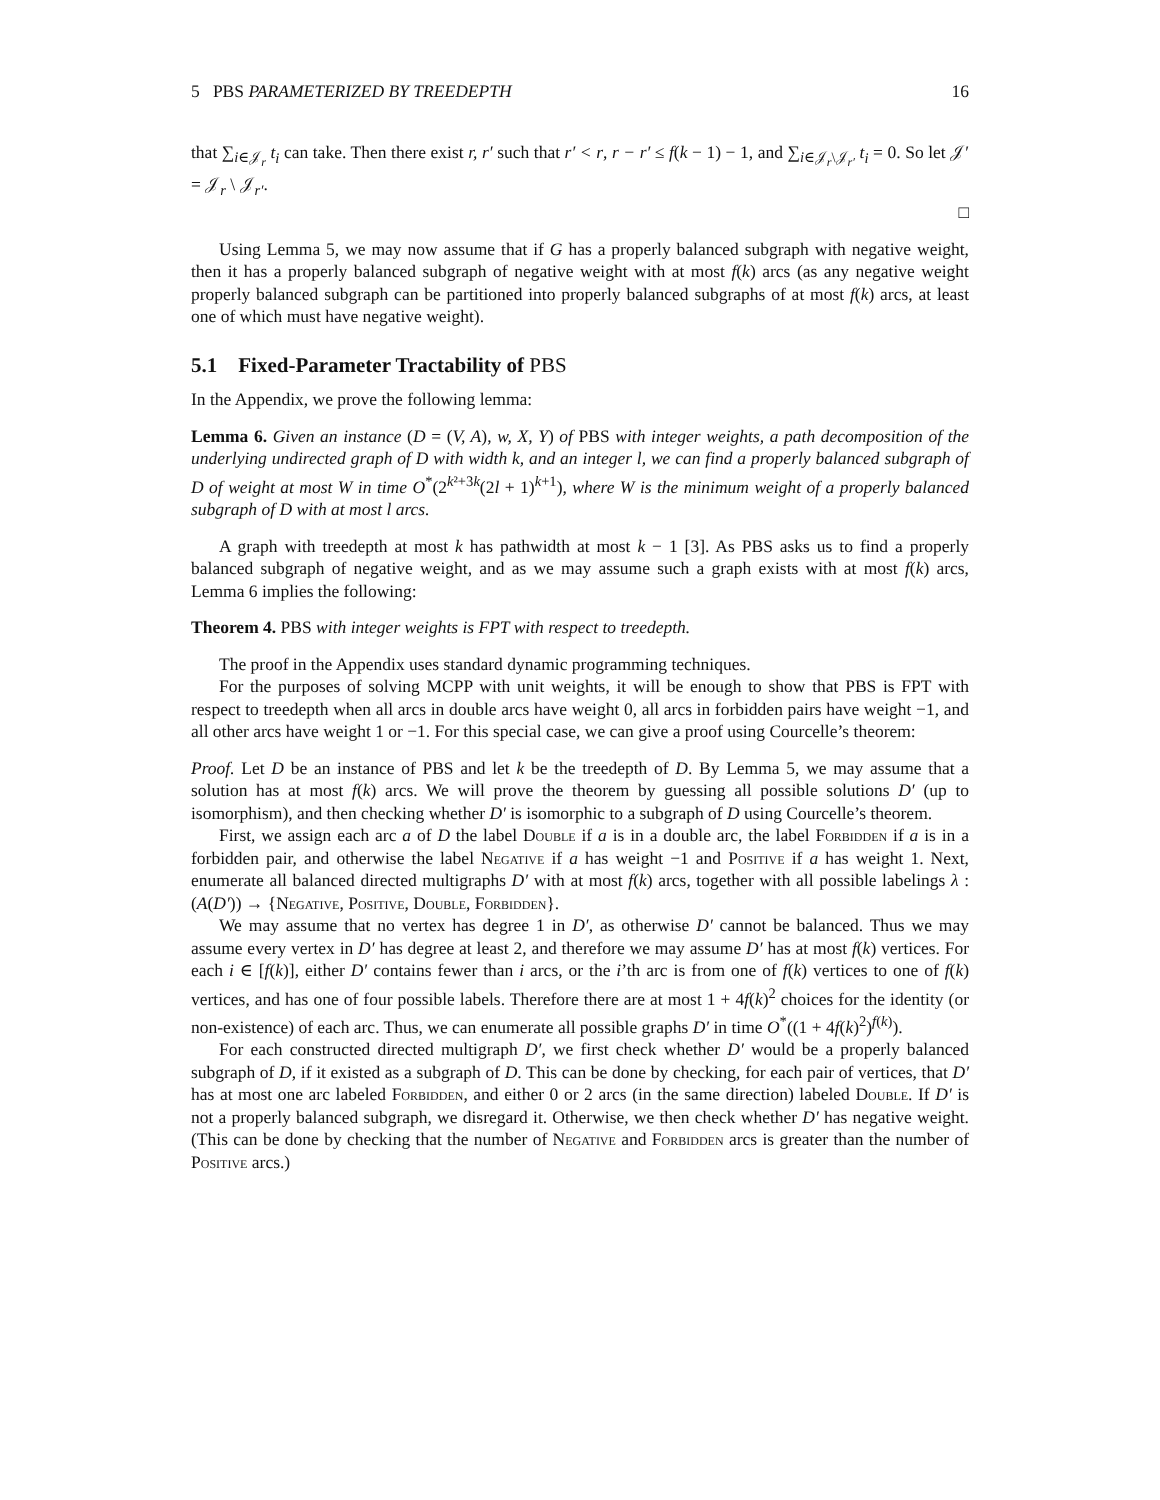5 PBS PARAMETERIZED BY TREEDEPTH 16
that ∑<sub>i∈𝒥<sub>r</sub></sub> t<sub>i</sub> can take. Then there exist r, r′ such that r′ < r, r − r′ ≤ f(k − 1) − 1, and ∑<sub>i∈𝒥<sub>r</sub>\𝒥<sub>r′</sub></sub> t<sub>i</sub> = 0. So let 𝒥′ = 𝒥<sub>r</sub> \ 𝒥<sub>r′</sub>.
□
Using Lemma 5, we may now assume that if G has a properly balanced subgraph with negative weight, then it has a properly balanced subgraph of negative weight with at most f(k) arcs (as any negative weight properly balanced subgraph can be partitioned into properly balanced subgraphs of at most f(k) arcs, at least one of which must have negative weight).
5.1 Fixed-Parameter Tractability of PBS
In the Appendix, we prove the following lemma:
Lemma 6. Given an instance (D = (V, A), w, X, Y) of PBS with integer weights, a path decomposition of the underlying undirected graph of D with width k, and an integer l, we can find a properly balanced subgraph of D of weight at most W in time O<sup>*</sup>(2<sup>k²+3k</sup>(2l + 1)<sup>k+1</sup>), where W is the minimum weight of a properly balanced subgraph of D with at most l arcs.
A graph with treedepth at most k has pathwidth at most k − 1 [3]. As PBS asks us to find a properly balanced subgraph of negative weight, and as we may assume such a graph exists with at most f(k) arcs, Lemma 6 implies the following:
Theorem 4. PBS with integer weights is FPT with respect to treedepth.
The proof in the Appendix uses standard dynamic programming techniques.
For the purposes of solving MCPP with unit weights, it will be enough to show that PBS is FPT with respect to treedepth when all arcs in double arcs have weight 0, all arcs in forbidden pairs have weight −1, and all other arcs have weight 1 or −1. For this special case, we can give a proof using Courcelle’s theorem:
Proof. Let D be an instance of PBS and let k be the treedepth of D. By Lemma 5, we may assume that a solution has at most f(k) arcs. We will prove the theorem by guessing all possible solutions D′ (up to isomorphism), and then checking whether D′ is isomorphic to a subgraph of D using Courcelle’s theorem.
First, we assign each arc a of D the label Double if a is in a double arc, the label Forbidden if a is in a forbidden pair, and otherwise the label Negative if a has weight −1 and Positive if a has weight 1. Next, enumerate all balanced directed multigraphs D′ with at most f(k) arcs, together with all possible labelings λ : (A(D′)) → {Negative, Positive, Double, Forbidden}.
We may assume that no vertex has degree 1 in D′, as otherwise D′ cannot be balanced. Thus we may assume every vertex in D′ has degree at least 2, and therefore we may assume D′ has at most f(k) vertices. For each i ∈ [f(k)], either D′ contains fewer than i arcs, or the i’th arc is from one of f(k) vertices to one of f(k) vertices, and has one of four possible labels. Therefore there are at most 1 + 4f(k)<sup>2</sup> choices for the identity (or non-existence) of each arc. Thus, we can enumerate all possible graphs D′ in time O<sup>*</sup>((1 + 4f(k)<sup>2</sup>)<sup>f(k)</sup>).
For each constructed directed multigraph D′, we first check whether D′ would be a properly balanced subgraph of D, if it existed as a subgraph of D. This can be done by checking, for each pair of vertices, that D′ has at most one arc labeled Forbidden, and either 0 or 2 arcs (in the same direction) labeled Double. If D′ is not a properly balanced subgraph, we disregard it. Otherwise, we then check whether D′ has negative weight. (This can be done by checking that the number of Negative and Forbidden arcs is greater than the number of Positive arcs.)